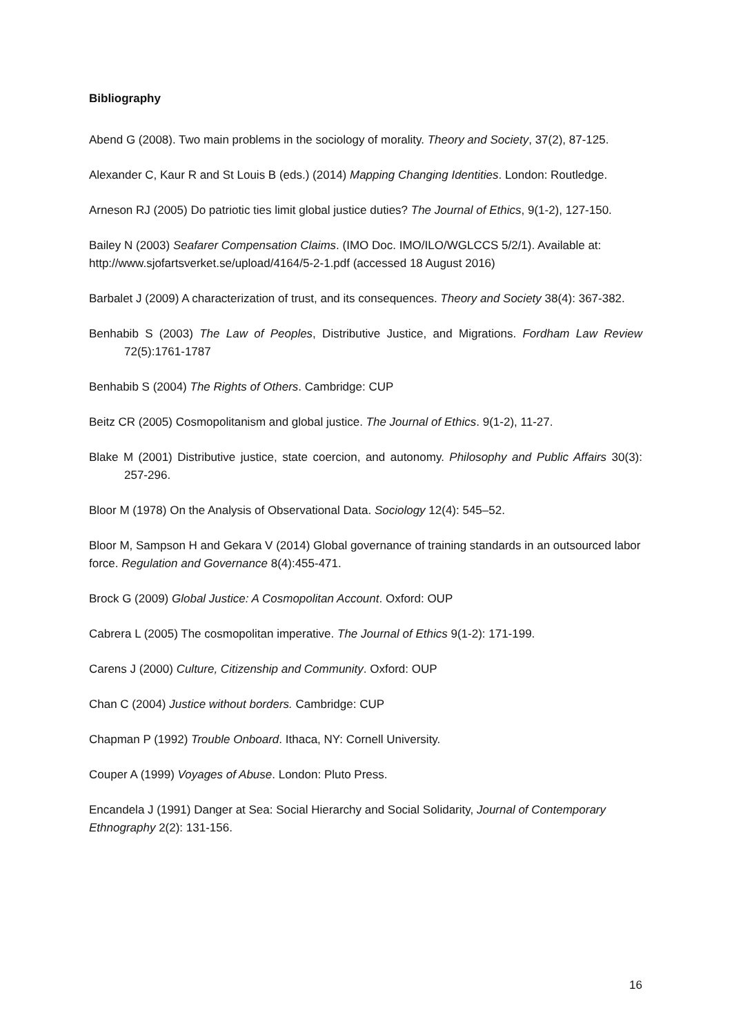Bibliography
Abend G (2008). Two main problems in the sociology of morality. Theory and Society, 37(2), 87-125.
Alexander C, Kaur R and St Louis B (eds.) (2014) Mapping Changing Identities. London: Routledge.
Arneson RJ (2005) Do patriotic ties limit global justice duties? The Journal of Ethics, 9(1-2), 127-150.
Bailey N (2003) Seafarer Compensation Claims. (IMO Doc. IMO/ILO/WGLCCS 5/2/1). Available at: http://www.sjofartsverket.se/upload/4164/5-2-1.pdf (accessed 18 August 2016)
Barbalet J (2009) A characterization of trust, and its consequences. Theory and Society 38(4): 367-382.
Benhabib S (2003) The Law of Peoples, Distributive Justice, and Migrations. Fordham Law Review 72(5):1761-1787
Benhabib S (2004) The Rights of Others. Cambridge: CUP
Beitz CR (2005) Cosmopolitanism and global justice. The Journal of Ethics. 9(1-2), 11-27.
Blake M (2001) Distributive justice, state coercion, and autonomy. Philosophy and Public Affairs 30(3): 257-296.
Bloor M (1978) On the Analysis of Observational Data. Sociology 12(4): 545–52.
Bloor M, Sampson H and Gekara V (2014) Global governance of training standards in an outsourced labor force. Regulation and Governance 8(4):455-471.
Brock G (2009) Global Justice: A Cosmopolitan Account. Oxford: OUP
Cabrera L (2005) The cosmopolitan imperative. The Journal of Ethics 9(1-2): 171-199.
Carens J (2000) Culture, Citizenship and Community. Oxford: OUP
Chan C (2004) Justice without borders. Cambridge: CUP
Chapman P (1992) Trouble Onboard. Ithaca, NY: Cornell University.
Couper A (1999) Voyages of Abuse. London: Pluto Press.
Encandela J (1991) Danger at Sea: Social Hierarchy and Social Solidarity, Journal of Contemporary Ethnography 2(2): 131-156.
16